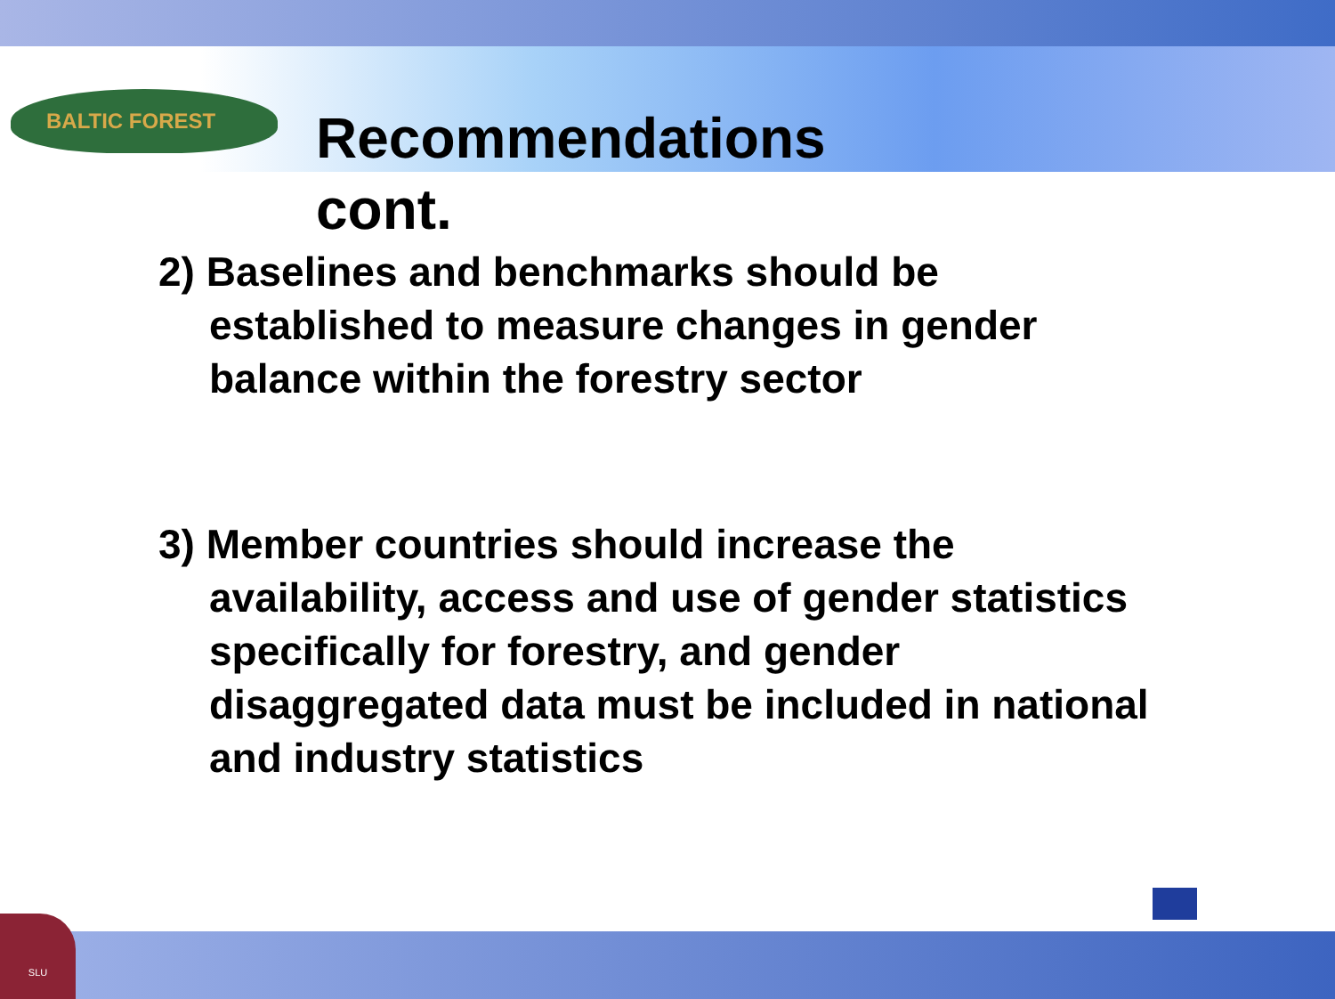BALTIC FOREST
SLU
Recommendations cont.
2) Baselines and benchmarks should be established to measure changes in gender balance within the forestry sector
3) Member countries should increase the availability, access and use of gender statistics specifically for forestry, and gender disaggregated data must be included in national and industry statistics